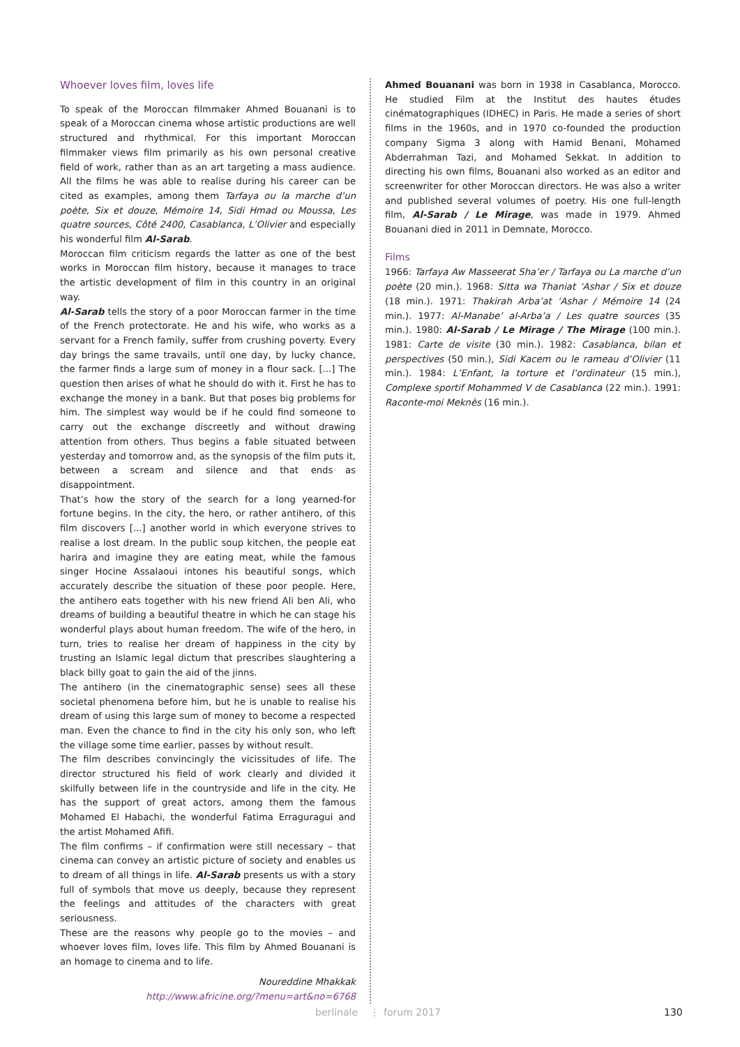Whoever loves film, loves life
To speak of the Moroccan filmmaker Ahmed Bouanani is to speak of a Moroccan cinema whose artistic productions are well structured and rhythmical. For this important Moroccan filmmaker views film primarily as his own personal creative field of work, rather than as an art targeting a mass audience. All the films he was able to realise during his career can be cited as examples, among them Tarfaya ou la marche d’un poète, Six et douze, Mémoire 14, Sidi Hmad ou Moussa, Les quatre sources, Côté 2400, Casablanca, L’Olivier and especially his wonderful film Al-Sarab.
Moroccan film criticism regards the latter as one of the best works in Moroccan film history, because it manages to trace the artistic development of film in this country in an original way.
Al-Sarab tells the story of a poor Moroccan farmer in the time of the French protectorate. He and his wife, who works as a servant for a French family, suffer from crushing poverty. Every day brings the same travails, until one day, by lucky chance, the farmer finds a large sum of money in a flour sack. [...] The question then arises of what he should do with it. First he has to exchange the money in a bank. But that poses big problems for him. The simplest way would be if he could find someone to carry out the exchange discreetly and without drawing attention from others. Thus begins a fable situated between yesterday and tomorrow and, as the synopsis of the film puts it, between a scream and silence and that ends as disappointment.
That’s how the story of the search for a long yearned-for fortune begins. In the city, the hero, or rather antihero, of this film discovers [...] another world in which everyone strives to realise a lost dream. In the public soup kitchen, the people eat harira and imagine they are eating meat, while the famous singer Hocine Assalaoui intones his beautiful songs, which accurately describe the situation of these poor people. Here, the antihero eats together with his new friend Ali ben Ali, who dreams of building a beautiful theatre in which he can stage his wonderful plays about human freedom. The wife of the hero, in turn, tries to realise her dream of happiness in the city by trusting an Islamic legal dictum that prescribes slaughtering a black billy goat to gain the aid of the jinns.
The antihero (in the cinematographic sense) sees all these societal phenomena before him, but he is unable to realise his dream of using this large sum of money to become a respected man. Even the chance to find in the city his only son, who left the village some time earlier, passes by without result.
The film describes convincingly the vicissitudes of life. The director structured his field of work clearly and divided it skilfully between life in the countryside and life in the city. He has the support of great actors, among them the famous Mohamed El Habachi, the wonderful Fatima Erraguragui and the artist Mohamed Afifi.
The film confirms – if confirmation were still necessary – that cinema can convey an artistic picture of society and enables us to dream of all things in life. Al-Sarab presents us with a story full of symbols that move us deeply, because they represent the feelings and attitudes of the characters with great seriousness.
These are the reasons why people go to the movies – and whoever loves film, loves life. This film by Ahmed Bouanani is an homage to cinema and to life.
Noureddine Mhakkak
http://www.africine.org/?menu=art&no=6768
Ahmed Bouanani was born in 1938 in Casablanca, Morocco. He studied Film at the Institut des hautes études cinématographiques (IDHEC) in Paris. He made a series of short films in the 1960s, and in 1970 co-founded the production company Sigma 3 along with Hamid Benani, Mohamed Abderrahman Tazi, and Mohamed Sekkat. In addition to directing his own films, Bouanani also worked as an editor and screenwriter for other Moroccan directors. He was also a writer and published several volumes of poetry. His one full-length film, Al-Sarab / Le Mirage, was made in 1979. Ahmed Bouanani died in 2011 in Demnate, Morocco.
Films
1966: Tarfaya Aw Masseerat Sha’er / Tarfaya ou La marche d’un poète (20 min.). 1968: Sitta wa Thaniat ‘Ashar / Six et douze (18 min.). 1971: Thakirah Arba’at ‘Ashar / Mémoire 14 (24 min.). 1977: Al-Manabe’ al-Arba’a / Les quatre sources (35 min.). 1980: Al-Sarab / Le Mirage / The Mirage (100 min.). 1981: Carte de visite (30 min.). 1982: Casablanca, bilan et perspectives (50 min.), Sidi Kacem ou le rameau d’Olivier (11 min.). 1984: L’Enfant, la torture et l’ordinateur (15 min.), Complexe sportif Mohammed V de Casablanca (22 min.). 1991: Raconte-moi Meknès (16 min.).
berlinale ⋮ forum 2017 130